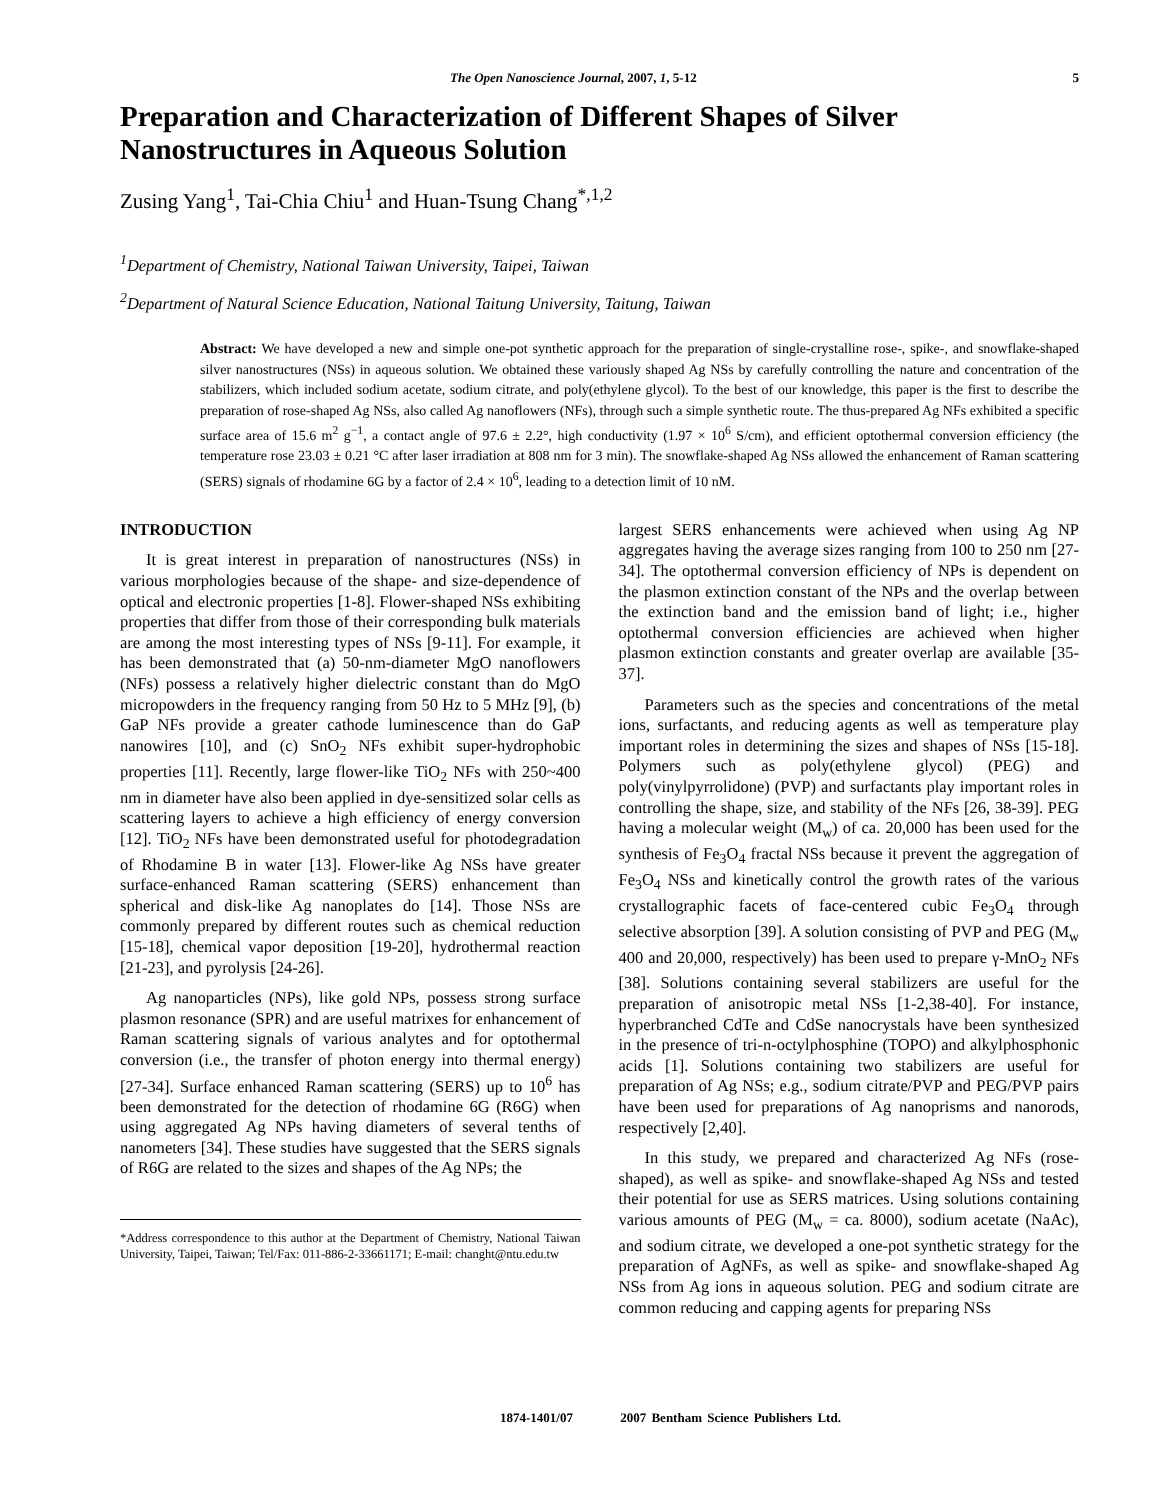The Open Nanoscience Journal, 2007, 1, 5-12 5
Preparation and Characterization of Different Shapes of Silver Nanostructures in Aqueous Solution
Zusing Yang<sup>1</sup>, Tai-Chia Chiu<sup>1</sup> and Huan-Tsung Chang<sup>*,1,2</sup>
<sup>1</sup> Department of Chemistry, National Taiwan University, Taipei, Taiwan
<sup>2</sup> Department of Natural Science Education, National Taitung University, Taitung, Taiwan
Abstract: We have developed a new and simple one-pot synthetic approach for the preparation of single-crystalline rose-, spike-, and snowflake-shaped silver nanostructures (NSs) in aqueous solution. We obtained these variously shaped Ag NSs by carefully controlling the nature and concentration of the stabilizers, which included sodium acetate, sodium citrate, and poly(ethylene glycol). To the best of our knowledge, this paper is the first to describe the preparation of rose-shaped Ag NSs, also called Ag nanoflowers (NFs), through such a simple synthetic route. The thus-prepared Ag NFs exhibited a specific surface area of 15.6 m<sup>2</sup> g<sup>−1</sup>, a contact angle of 97.6 ± 2.2°, high conductivity (1.97 × 10<sup>6</sup> S/cm), and efficient optothermal conversion efficiency (the temperature rose 23.03 ± 0.21 °C after laser irradiation at 808 nm for 3 min). The snowflake-shaped Ag NSs allowed the enhancement of Raman scattering (SERS) signals of rhodamine 6G by a factor of 2.4 × 10<sup>6</sup>, leading to a detection limit of 10 nM.
INTRODUCTION
It is great interest in preparation of nanostructures (NSs) in various morphologies because of the shape- and size-dependence of optical and electronic properties [1-8]. Flower-shaped NSs exhibiting properties that differ from those of their corresponding bulk materials are among the most interesting types of NSs [9-11]. For example, it has been demonstrated that (a) 50-nm-diameter MgO nanoflowers (NFs) possess a relatively higher dielectric constant than do MgO micropowders in the frequency ranging from 50 Hz to 5 MHz [9], (b) GaP NFs provide a greater cathode luminescence than do GaP nanowires [10], and (c) SnO<sub>2</sub> NFs exhibit super-hydrophobic properties [11]. Recently, large flower-like TiO<sub>2</sub> NFs with 250~400 nm in diameter have also been applied in dye-sensitized solar cells as scattering layers to achieve a high efficiency of energy conversion [12]. TiO<sub>2</sub> NFs have been demonstrated useful for photodegradation of Rhodamine B in water [13]. Flower-like Ag NSs have greater surface-enhanced Raman scattering (SERS) enhancement than spherical and disk-like Ag nanoplates do [14]. Those NSs are commonly prepared by different routes such as chemical reduction [15-18], chemical vapor deposition [19-20], hydrothermal reaction [21-23], and pyrolysis [24-26].
Ag nanoparticles (NPs), like gold NPs, possess strong surface plasmon resonance (SPR) and are useful matrixes for enhancement of Raman scattering signals of various analytes and for optothermal conversion (i.e., the transfer of photon energy into thermal energy) [27-34]. Surface enhanced Raman scattering (SERS) up to 10<sup>6</sup> has been demonstrated for the detection of rhodamine 6G (R6G) when using aggregated Ag NPs having diameters of several tenths of nanometers [34]. These studies have suggested that the SERS signals of R6G are related to the sizes and shapes of the Ag NPs; the
*Address correspondence to this author at the Department of Chemistry, National Taiwan University, Taipei, Taiwan; Tel/Fax: 011-886-2-33661171; E-mail: changht@ntu.edu.tw
largest SERS enhancements were achieved when using Ag NP aggregates having the average sizes ranging from 100 to 250 nm [27-34]. The optothermal conversion efficiency of NPs is dependent on the plasmon extinction constant of the NPs and the overlap between the extinction band and the emission band of light; i.e., higher optothermal conversion efficiencies are achieved when higher plasmon extinction constants and greater overlap are available [35-37].
Parameters such as the species and concentrations of the metal ions, surfactants, and reducing agents as well as temperature play important roles in determining the sizes and shapes of NSs [15-18]. Polymers such as poly(ethylene glycol) (PEG) and poly(vinylpyrrolidone) (PVP) and surfactants play important roles in controlling the shape, size, and stability of the NFs [26, 38-39]. PEG having a molecular weight (M<sub>w</sub>) of ca. 20,000 has been used for the synthesis of Fe<sub>3</sub>O<sub>4</sub> fractal NSs because it prevent the aggregation of Fe<sub>3</sub>O<sub>4</sub> NSs and kinetically control the growth rates of the various crystallographic facets of face-centered cubic Fe<sub>3</sub>O<sub>4</sub> through selective absorption [39]. A solution consisting of PVP and PEG (M<sub>w</sub> 400 and 20,000, respectively) has been used to prepare γ-MnO<sub>2</sub> NFs [38]. Solutions containing several stabilizers are useful for the preparation of anisotropic metal NSs [1-2,38-40]. For instance, hyperbranched CdTe and CdSe nanocrystals have been synthesized in the presence of tri-n-octylphosphine (TOPO) and alkylphosphonic acids [1]. Solutions containing two stabilizers are useful for preparation of Ag NSs; e.g., sodium citrate/PVP and PEG/PVP pairs have been used for preparations of Ag nanoprisms and nanorods, respectively [2,40].
In this study, we prepared and characterized Ag NFs (rose-shaped), as well as spike- and snowflake-shaped Ag NSs and tested their potential for use as SERS matrices. Using solutions containing various amounts of PEG (M<sub>w</sub> = ca. 8000), sodium acetate (NaAc), and sodium citrate, we developed a one-pot synthetic strategy for the preparation of AgNFs, as well as spike- and snowflake-shaped Ag NSs from Ag ions in aqueous solution. PEG and sodium citrate are common reducing and capping agents for preparing NSs
1874-1401/07 2007 Bentham Science Publishers Ltd.